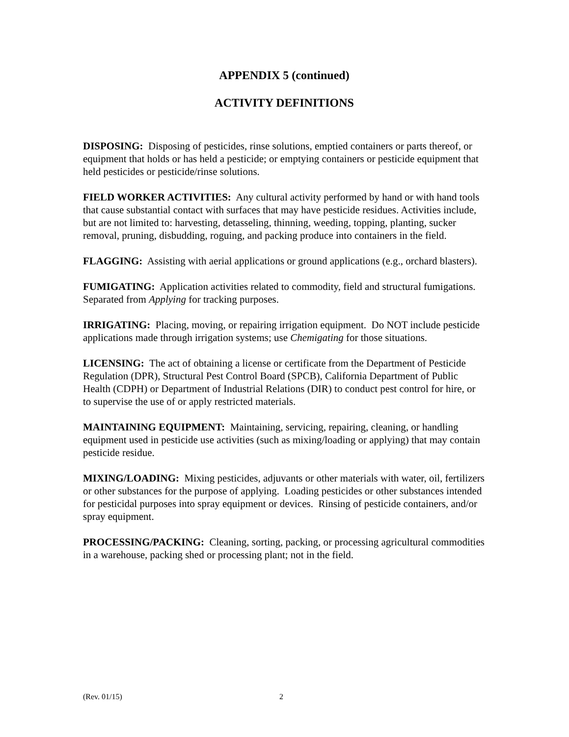APPENDIX 5 (continued)
ACTIVITY DEFINITIONS
DISPOSING: Disposing of pesticides, rinse solutions, emptied containers or parts thereof, or equipment that holds or has held a pesticide; or emptying containers or pesticide equipment that held pesticides or pesticide/rinse solutions.
FIELD WORKER ACTIVITIES: Any cultural activity performed by hand or with hand tools that cause substantial contact with surfaces that may have pesticide residues. Activities include, but are not limited to: harvesting, detasseling, thinning, weeding, topping, planting, sucker removal, pruning, disbudding, roguing, and packing produce into containers in the field.
FLAGGING: Assisting with aerial applications or ground applications (e.g., orchard blasters).
FUMIGATING: Application activities related to commodity, field and structural fumigations. Separated from Applying for tracking purposes.
IRRIGATING: Placing, moving, or repairing irrigation equipment. Do NOT include pesticide applications made through irrigation systems; use Chemigating for those situations.
LICENSING: The act of obtaining a license or certificate from the Department of Pesticide Regulation (DPR), Structural Pest Control Board (SPCB), California Department of Public Health (CDPH) or Department of Industrial Relations (DIR) to conduct pest control for hire, or to supervise the use of or apply restricted materials.
MAINTAINING EQUIPMENT: Maintaining, servicing, repairing, cleaning, or handling equipment used in pesticide use activities (such as mixing/loading or applying) that may contain pesticide residue.
MIXING/LOADING: Mixing pesticides, adjuvants or other materials with water, oil, fertilizers or other substances for the purpose of applying. Loading pesticides or other substances intended for pesticidal purposes into spray equipment or devices. Rinsing of pesticide containers, and/or spray equipment.
PROCESSING/PACKING: Cleaning, sorting, packing, or processing agricultural commodities in a warehouse, packing shed or processing plant; not in the field.
(Rev. 01/15) 2